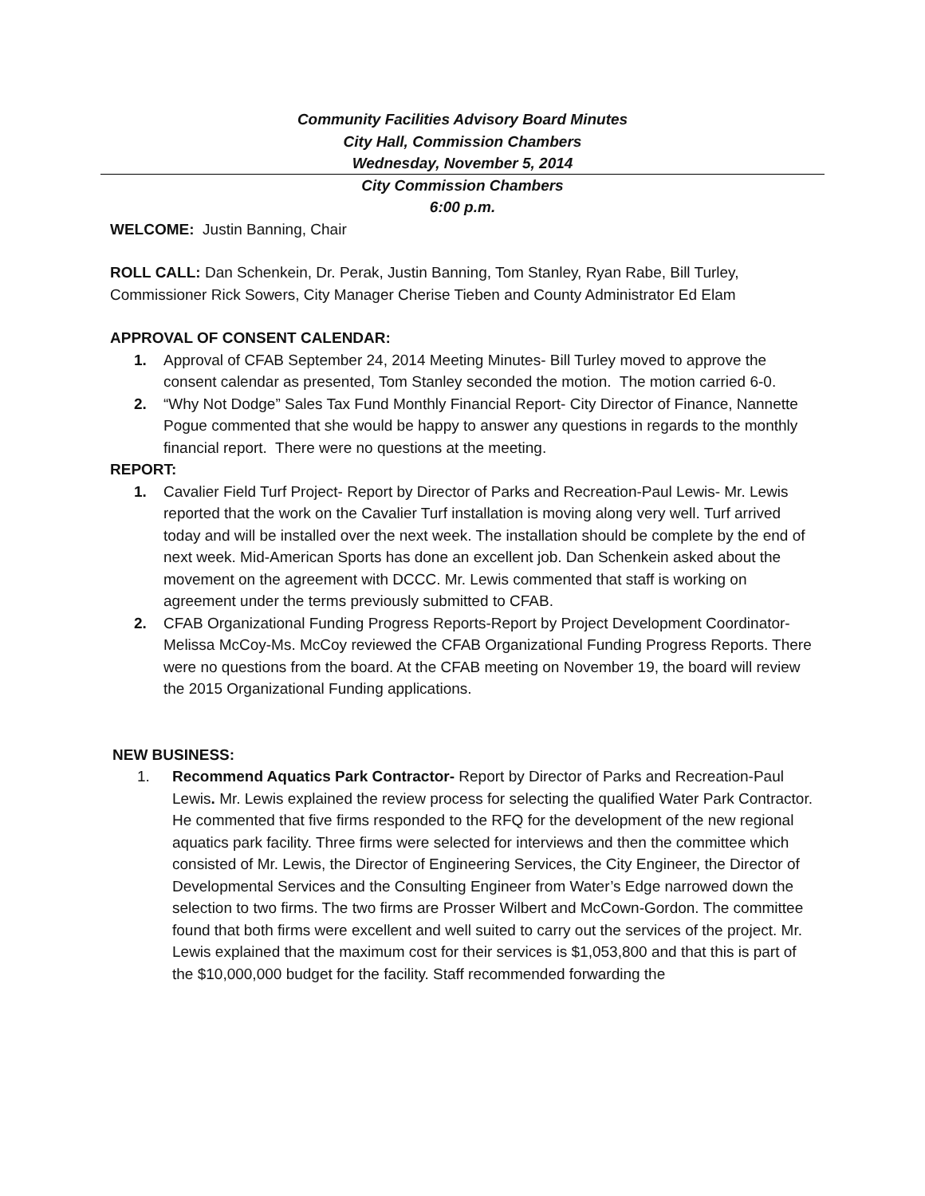Community Facilities Advisory Board Minutes
City Hall, Commission Chambers
Wednesday, November 5, 2014
City Commission Chambers
6:00 p.m.
WELCOME: Justin Banning, Chair
ROLL CALL: Dan Schenkein, Dr. Perak, Justin Banning, Tom Stanley, Ryan Rabe, Bill Turley, Commissioner Rick Sowers, City Manager Cherise Tieben and County Administrator Ed Elam
APPROVAL OF CONSENT CALENDAR:
1. Approval of CFAB September 24, 2014 Meeting Minutes- Bill Turley moved to approve the consent calendar as presented, Tom Stanley seconded the motion. The motion carried 6-0.
2. “Why Not Dodge” Sales Tax Fund Monthly Financial Report- City Director of Finance, Nannette Pogue commented that she would be happy to answer any questions in regards to the monthly financial report. There were no questions at the meeting.
REPORT:
1. Cavalier Field Turf Project- Report by Director of Parks and Recreation-Paul Lewis- Mr. Lewis reported that the work on the Cavalier Turf installation is moving along very well. Turf arrived today and will be installed over the next week. The installation should be complete by the end of next week. Mid-American Sports has done an excellent job. Dan Schenkein asked about the movement on the agreement with DCCC. Mr. Lewis commented that staff is working on agreement under the terms previously submitted to CFAB.
2. CFAB Organizational Funding Progress Reports-Report by Project Development Coordinator-Melissa McCoy-Ms. McCoy reviewed the CFAB Organizational Funding Progress Reports. There were no questions from the board. At the CFAB meeting on November 19, the board will review the 2015 Organizational Funding applications.
NEW BUSINESS:
1. Recommend Aquatics Park Contractor- Report by Director of Parks and Recreation-Paul Lewis. Mr. Lewis explained the review process for selecting the qualified Water Park Contractor. He commented that five firms responded to the RFQ for the development of the new regional aquatics park facility. Three firms were selected for interviews and then the committee which consisted of Mr. Lewis, the Director of Engineering Services, the City Engineer, the Director of Developmental Services and the Consulting Engineer from Water’s Edge narrowed down the selection to two firms. The two firms are Prosser Wilbert and McCown-Gordon. The committee found that both firms were excellent and well suited to carry out the services of the project. Mr. Lewis explained that the maximum cost for their services is $1,053,800 and that this is part of the $10,000,000 budget for the facility. Staff recommended forwarding the